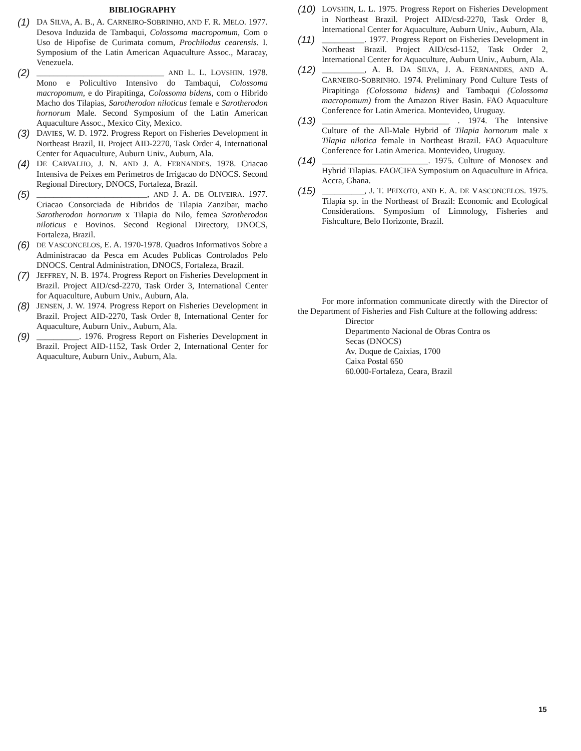BIBLIOGRAPHY
(1) DA SILVA, A. B., A. CARNEIRO-SOBRINHO, AND F. R. MELO. 1977. Desova Induzida de Tambaqui, Colossoma macropomum, Com o Uso de Hipofise de Curimata comum, Prochilodus cearensis. I. Symposium of the Latin American Aquaculture Assoc., Maracay, Venezuela.
(2) ______________________________ AND L. L. LOVSHIN. 1978. Mono e Policultivo Intensivo do Tambaqui, Colossoma macropomum, e do Pirapitinga, Colossoma bidens, com o Hibrido Macho dos Tilapias, Sarotherodon niloticus female e Sarotherodon hornorum Male. Second Symposium of the Latin American Aquaculture Assoc., Mexico City, Mexico.
(3) DAVIES, W. D. 1972. Progress Report on Fisheries Development in Northeast Brazil, II. Project AID-2270, Task Order 4, International Center for Aquaculture, Auburn Univ., Auburn, Ala.
(4) DE CARVALHO, J. N. AND J. A. FERNANDES. 1978. Criacao Intensiva de Peixes em Perimetros de Irrigacao do DNOCS. Second Regional Directory, DNOCS, Fortaleza, Brazil.
(5) __________________________, AND J. A. DE OLIVEIRA. 1977. Criacao Consorciada de Hibridos de Tilapia Zanzibar, macho Sarotherodon hornorum x Tilapia do Nilo, femea Sarotherodon niloticus e Bovinos. Second Regional Directory, DNOCS, Fortaleza, Brazil.
(6) DE VASCONCELOS, E. A. 1970-1978. Quadros Informativos Sobre a Administracao da Pesca em Acudes Publicas Controlados Pelo DNOCS. Central Administration, DNOCS, Fortaleza, Brazil.
(7) JEFFREY, N. B. 1974. Progress Report on Fisheries Development in Brazil. Project AID/csd-2270, Task Order 3, International Center for Aquaculture, Auburn Univ., Auburn, Ala.
(8) JENSEN, J. W. 1974. Progress Report on Fisheries Development in Brazil. Project AID-2270, Task Order 8, International Center for Aquaculture, Auburn Univ., Auburn, Ala.
(9) __________. 1976. Progress Report on Fisheries Development in Brazil. Project AID-1152, Task Order 2, International Center for Aquaculture, Auburn Univ., Auburn, Ala.
(10) LOVSHIN, L. L. 1975. Progress Report on Fisheries Development in Northeast Brazil. Project AID/csd-2270, Task Order 8, International Center for Aquaculture, Auburn Univ., Auburn, Ala.
(11) __________. 1977. Progress Report on Fisheries Development in Northeast Brazil. Project AID/csd-1152, Task Order 2, International Center for Aquaculture, Auburn Univ., Auburn, Ala.
(12) __________, A. B. DA SILVA, J. A. FERNANDES, AND A. CARNEIRO-SOBRINHO. 1974. Preliminary Pond Culture Tests of Pirapitinga (Colossoma bidens) and Tambaqui (Colossoma macropomum) from the Amazon River Basin. FAO Aquaculture Conference for Latin America. Montevideo, Uruguay.
(13) ______________________________ . 1974. The Intensive Culture of the All-Male Hybrid of Tilapia hornorum male x Tilapia nilotica female in Northeast Brazil. FAO Aquaculture Conference for Latin America. Montevideo, Uruguay.
(14) _________________________. 1975. Culture of Monosex and Hybrid Tilapias. FAO/CIFA Symposium on Aquaculture in Africa. Accra, Ghana.
(15) __________, J. T. PEIXOTO, AND E. A. DE VASCONCELOS. 1975. Tilapia sp. in the Northeast of Brazil: Economic and Ecological Considerations. Symposium of Limnology, Fisheries and Fishculture, Belo Horizonte, Brazil.
For more information communicate directly with the Director of the Department of Fisheries and Fish Culture at the following address:
Director
Departmento Nacional de Obras Contra os
Secas (DNOCS)
Av. Duque de Caixias, 1700
Caixa Postal 650
60.000-Fortaleza, Ceara, Brazil
15